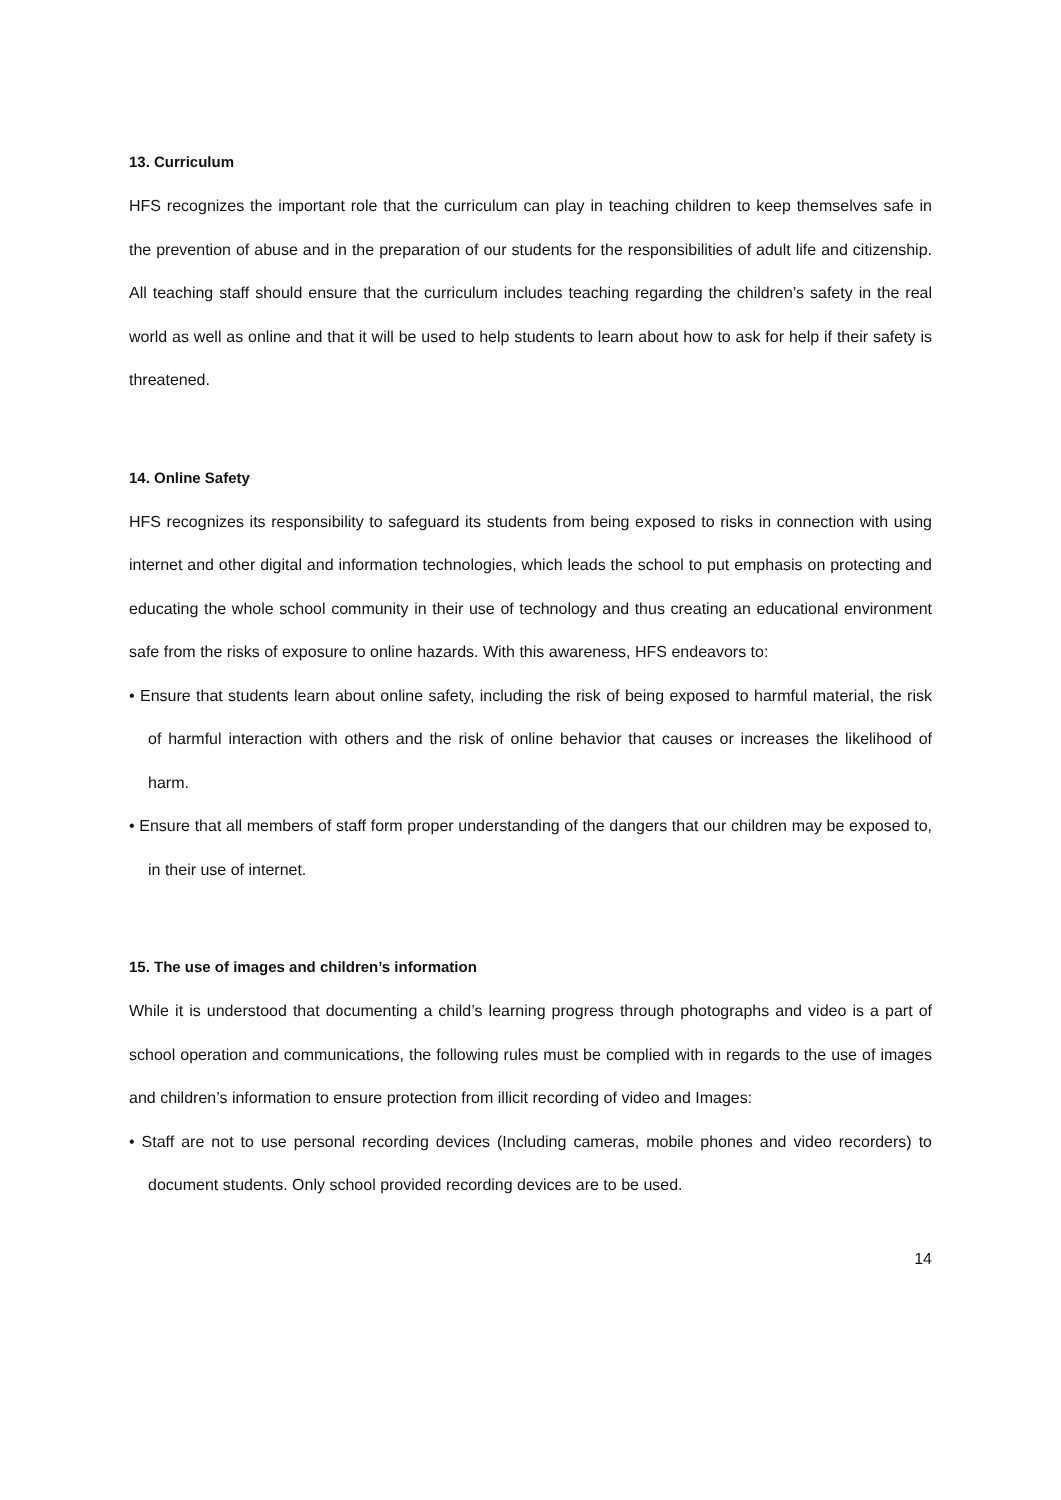13. Curriculum
HFS recognizes the important role that the curriculum can play in teaching children to keep themselves safe in the prevention of abuse and in the preparation of our students for the responsibilities of adult life and citizenship. All teaching staff should ensure that the curriculum includes teaching regarding the children’s safety in the real world as well as online and that it will be used to help students to learn about how to ask for help if their safety is threatened.
14. Online Safety
HFS recognizes its responsibility to safeguard its students from being exposed to risks in connection with using internet and other digital and information technologies, which leads the school to put emphasis on protecting and educating the whole school community in their use of technology and thus creating an educational environment safe from the risks of exposure to online hazards. With this awareness, HFS endeavors to:
• Ensure that students learn about online safety, including the risk of being exposed to harmful material, the risk of harmful interaction with others and the risk of online behavior that causes or increases the likelihood of harm.
• Ensure that all members of staff form proper understanding of the dangers that our children may be exposed to, in their use of internet.
15. The use of images and children’s information
While it is understood that documenting a child’s learning progress through photographs and video is a part of school operation and communications, the following rules must be complied with in regards to the use of images and children’s information to ensure protection from illicit recording of video and Images:
• Staff are not to use personal recording devices (Including cameras, mobile phones and video recorders) to document students. Only school provided recording devices are to be used.
14